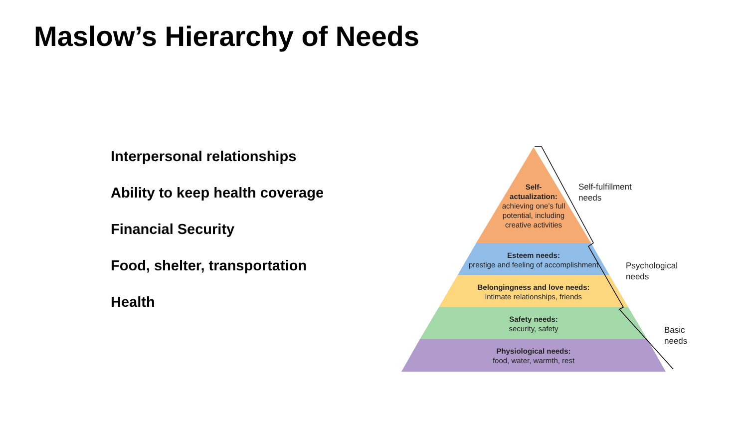Maslow’s Hierarchy of Needs
Interpersonal relationships
Ability to keep health coverage
Financial Security
Food, shelter, transportation
Health
Self-
actualization:
achieving one’s full potential, including creative activities
Esteem needs:
prestige and feeling of accomplishment
Belongingness and love needs:
intimate relationships, friends
Safety needs:
security, safety
Physiological needs:
food, water, warmth, rest
Self-fulfillment
needs
Psychological
needs
Basic
needs